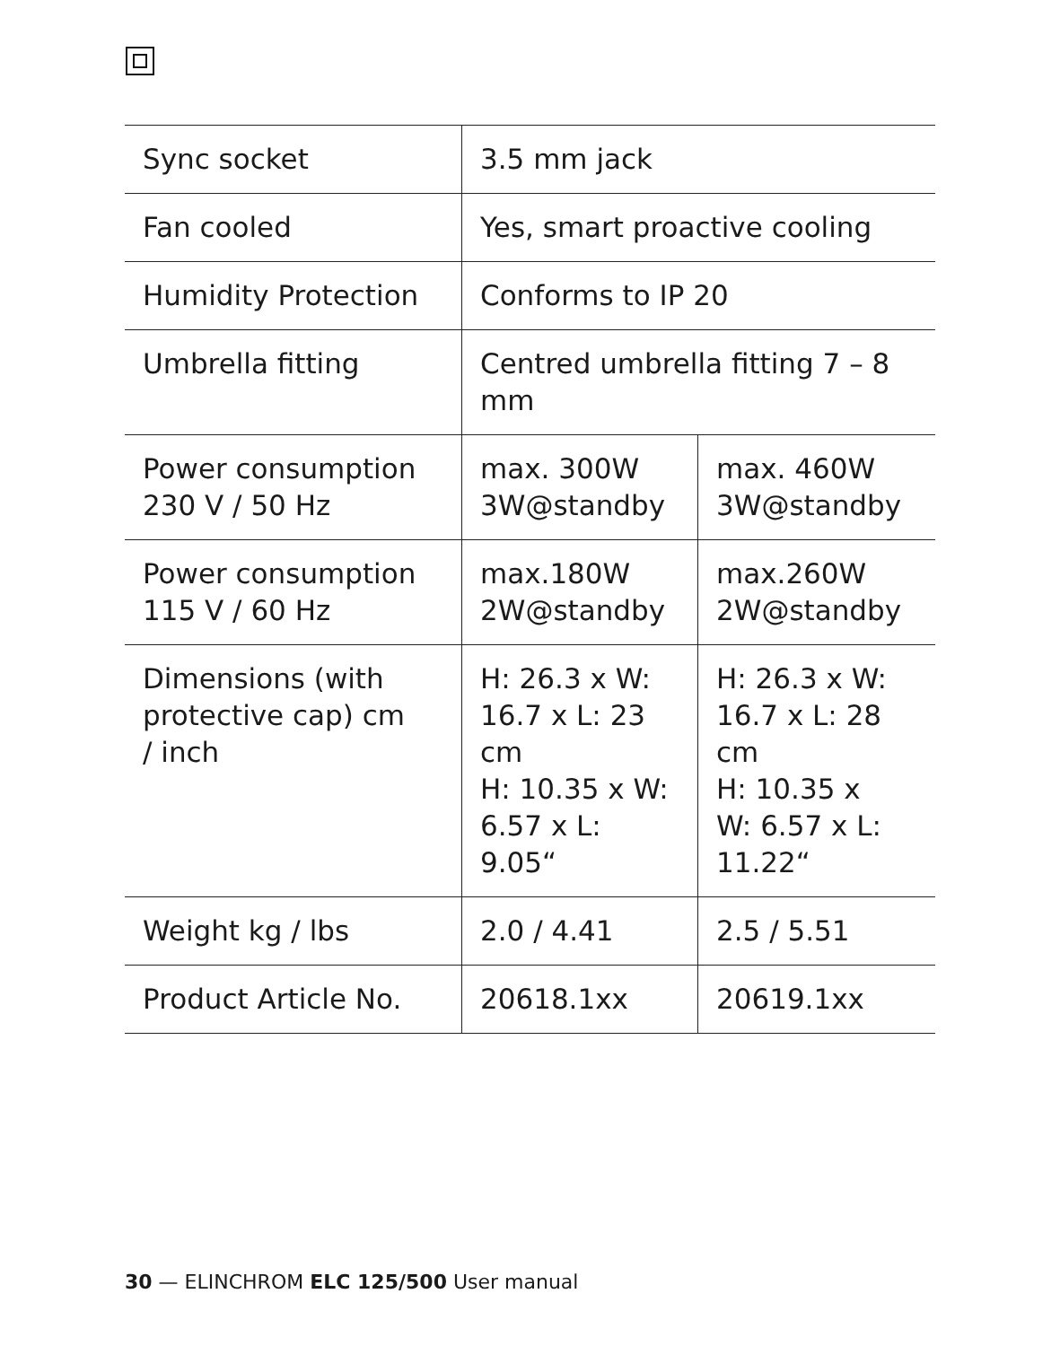| Sync socket | 3.5 mm jack | |
| Fan cooled | Yes, smart proactive cooling | |
| Humidity Protection | Conforms to IP 20 | |
| Umbrella fitting | Centred umbrella fitting 7 – 8 mm | |
| Power consumption 230 V / 50 Hz | max. 300W 3W@standby | max. 460W 3W@standby |
| Power consumption 115 V / 60 Hz | max.180W 2W@standby | max.260W 2W@standby |
| Dimensions (with protective cap) cm / inch | H: 26.3 x W: 16.7 x L: 23 cm H: 10.35 x W: 6.57 x L: 9.05“ | H: 26.3 x W: 16.7 x L: 28 cm H: 10.35 x W: 6.57 x L: 11.22“ |
| Weight kg / lbs | 2.0 / 4.41 | 2.5 / 5.51 |
| Product Article No. | 20618.1xx | 20619.1xx |
30 — ELINCHROM ELC 125/500 User manual